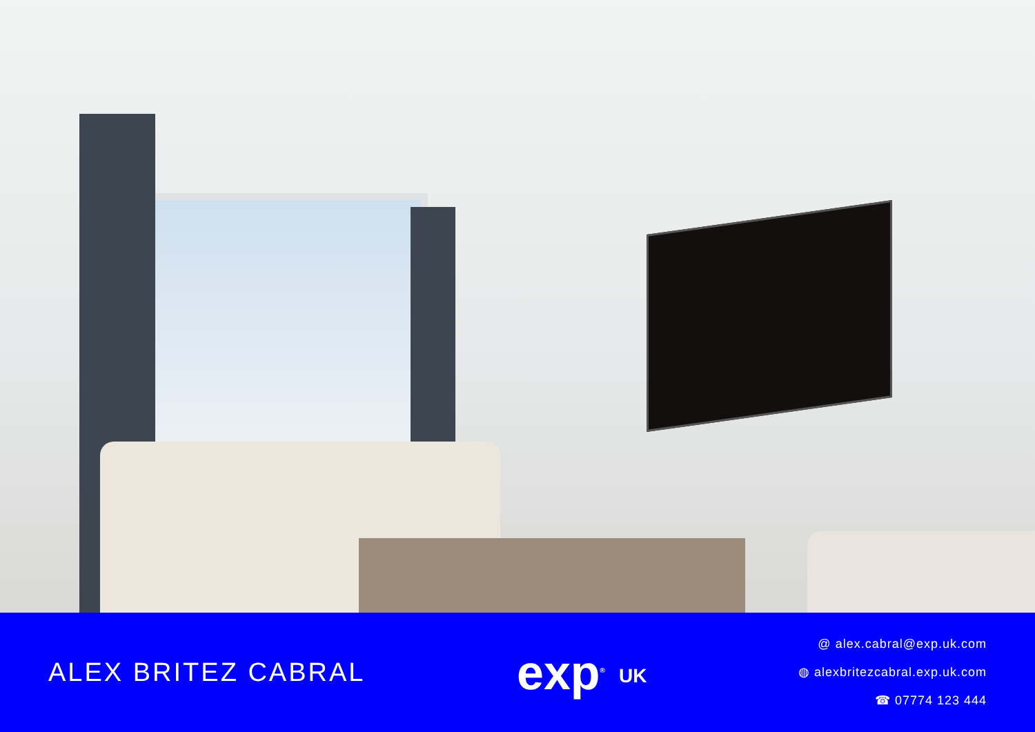ALEX BRITEZ CABRAL
exp<sup>®</sup> UK
@ alex.cabral@exp.uk.com
◍ alexbritezcabral.exp.uk.com
☎ 07774 123 444